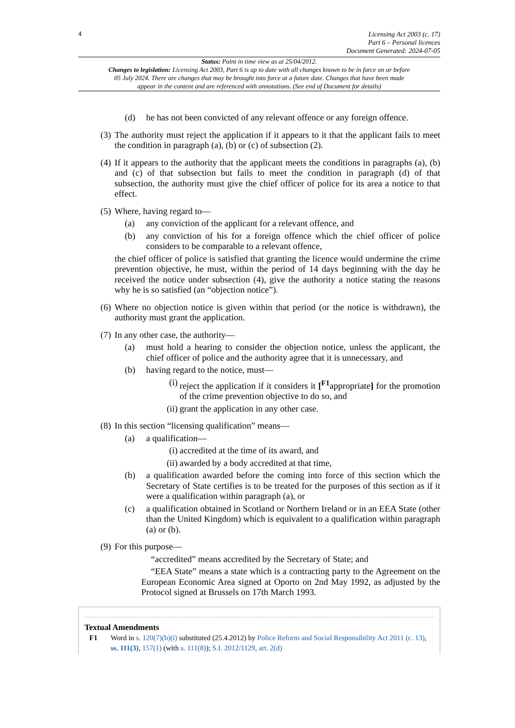4
Licensing Act 2003 (c. 17)
Part 6 – Personal licences
Document Generated: 2024-07-05
Status: Point in time view as at 25/04/2012.
Changes to legislation: Licensing Act 2003, Part 6 is up to date with all changes known to be in force on or before 05 July 2024. There are changes that may be brought into force at a future date. Changes that have been made appear in the content and are referenced with annotations. (See end of Document for details)
(d) he has not been convicted of any relevant offence or any foreign offence.
(3)
The authority must reject the application if it appears to it that the applicant fails to meet the condition in paragraph (a), (b) or (c) of subsection (2).
(4)
If it appears to the authority that the applicant meets the conditions in paragraphs (a), (b) and (c) of that subsection but fails to meet the condition in paragraph (d) of that subsection, the authority must give the chief officer of police for its area a notice to that effect.
(5)
Where, having regard to—
(a) any conviction of the applicant for a relevant offence, and
(b) any conviction of his for a foreign offence which the chief officer of police considers to be comparable to a relevant offence,
the chief officer of police is satisfied that granting the licence would undermine the crime prevention objective, he must, within the period of 14 days beginning with the day he received the notice under subsection (4), give the authority a notice stating the reasons why he is so satisfied (an “objection notice”).
(6)
Where no objection notice is given within that period (or the notice is withdrawn), the authority must grant the application.
(7)
In any other case, the authority—
(a) must hold a hearing to consider the objection notice, unless the applicant, the chief officer of police and the authority agree that it is unnecessary, and
(b) having regard to the notice, must—
(i)
reject the application if it considers it [<sup>F1</sup>appropriate] for the promotion of the crime prevention objective to do so, and
(ii)
grant the application in any other case.
(8)
In this section “licensing qualification” means—
(a) a qualification—
(i)
accredited at the time of its award, and
(ii)
awarded by a body accredited at that time,
(b) a qualification awarded before the coming into force of this section which the Secretary of State certifies is to be treated for the purposes of this section as if it were a qualification within paragraph (a), or
(c) a qualification obtained in Scotland or Northern Ireland or in an EEA State (other than the United Kingdom) which is equivalent to a qualification within paragraph (a) or (b).
(9)
For this purpose—
“accredited” means accredited by the Secretary of State; and
“EEA State” means a state which is a contracting party to the Agreement on the European Economic Area signed at Oporto on 2nd May 1992, as adjusted by the Protocol signed at Brussels on 17th March 1993.
Textual Amendments
F1 Word in s. 120(7)(b)(i) substituted (25.4.2012) by Police Reform and Social Responsibility Act 2011 (c. 13), ss. 111(3), 157(1) (with s. 111(8)); S.I. 2012/1129, art. 2(d)